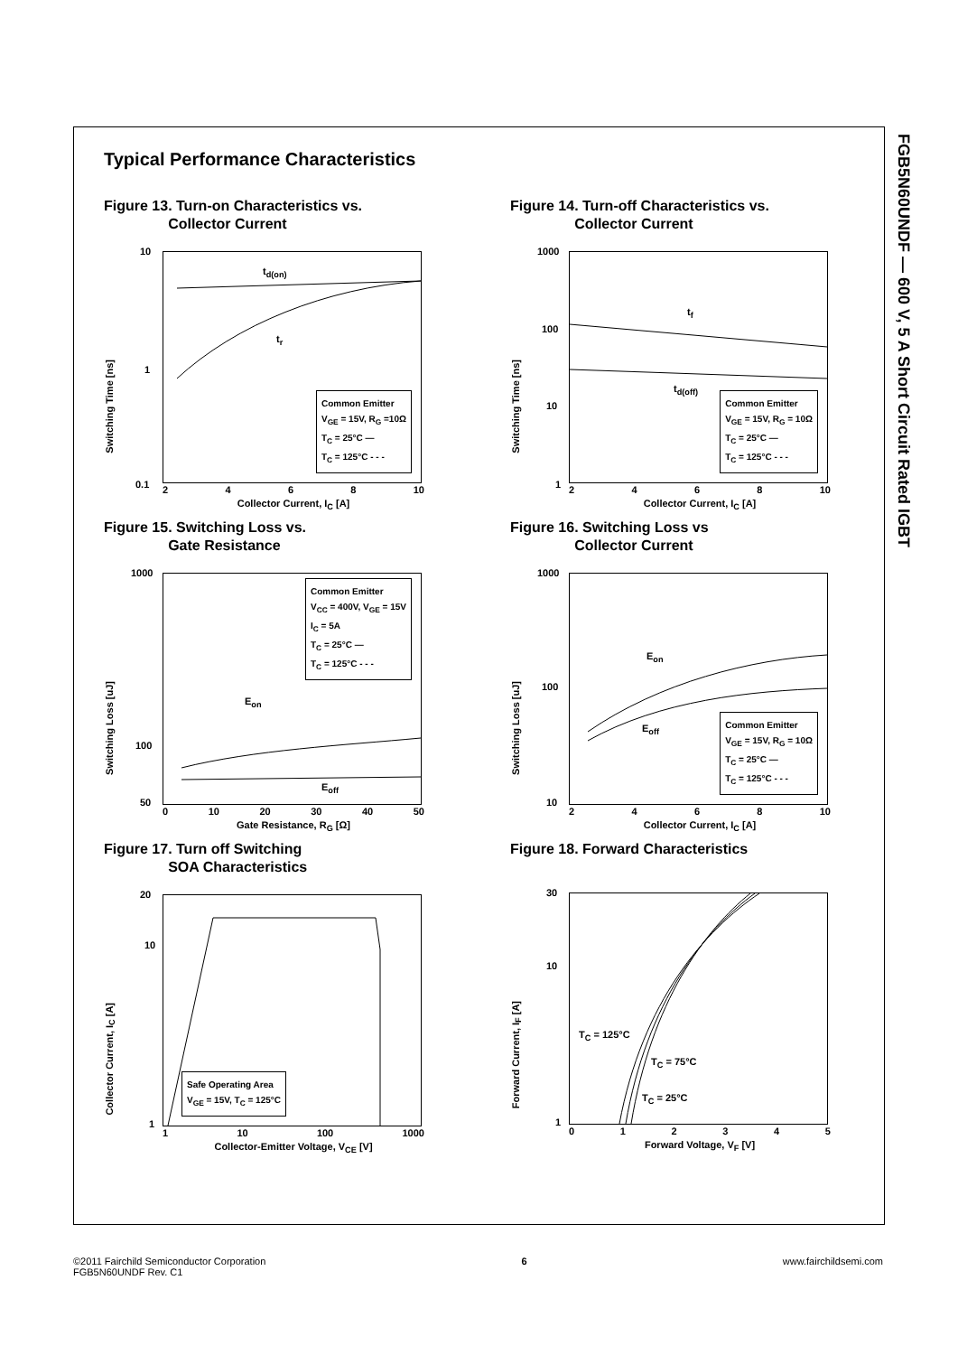FGB5N60UNDF — 600 V, 5 A Short Circuit Rated IGBT
Typical Performance Characteristics
Figure 13. Turn-on Characteristics vs.
Collector Current
Switching Time [ns]
t<sub>d(on)</sub>
t<sub>r</sub>
Common Emitter
V<sub>GE</sub> = 15V, R<sub>G</sub> =10Ω
T<sub>C</sub> = 25°C —
T<sub>C</sub> = 125°C - - -
10
1
0.1 2468 10
Collector Current, I<sub>C</sub> [A]
Figure 14. Turn-off Characteristics vs.
Collector Current
Switching Time [ns]
t<sub>f</sub>
t<sub>d(off)</sub>
Common Emitter
V<sub>GE</sub> = 15V, R<sub>G</sub> = 10Ω
T<sub>C</sub> = 25°C —
T<sub>C</sub> = 125°C - - -
1000
100
10
1 2468 10
Collector Current, I<sub>C</sub> [A]
Figure 15. Switching Loss vs.
Gate Resistance
Switching Loss [uJ]
E<sub>on</sub>
E<sub>off</sub>
Common Emitter
V<sub>CC</sub> = 400V, V<sub>GE</sub> = 15V
I<sub>C</sub> = 5A
T<sub>C</sub> = 25°C —
T<sub>C</sub> = 125°C - - -
1000
100
50
0 10 20 30 40 50
Gate Resistance, R<sub>G</sub> [Ω]
Figure 16. Switching Loss vs
Collector Current
Switching Loss [uJ]
E<sub>on</sub>
E<sub>off</sub>
Common Emitter
V<sub>GE</sub> = 15V, R<sub>G</sub> = 10Ω
T<sub>C</sub> = 25°C —
T<sub>C</sub> = 125°C - - -
1000
100
10
2468 10
Collector Current, I<sub>C</sub> [A]
Figure 17. Turn off Switching
SOA Characteristics
Collector Current, I<sub>C</sub> [A]
Safe Operating Area
V<sub>GE</sub> = 15V, T<sub>C</sub> = 125°C
20
10
1
1 10 100 1000
Collector-Emitter Voltage, V<sub>CE</sub> [V]
Figure 18. Forward Characteristics
Forward Current, I<sub>F</sub> [A]
T<sub>C</sub> = 125°C
T<sub>C</sub> = 75°C
T<sub>C</sub> = 25°C
30
10
1
012345
Forward Voltage, V<sub>F</sub> [V]
©2011 Fairchild Semiconductor Corporation
FGB5N60UNDF Rev. C1
6 www.fairchildsemi.com